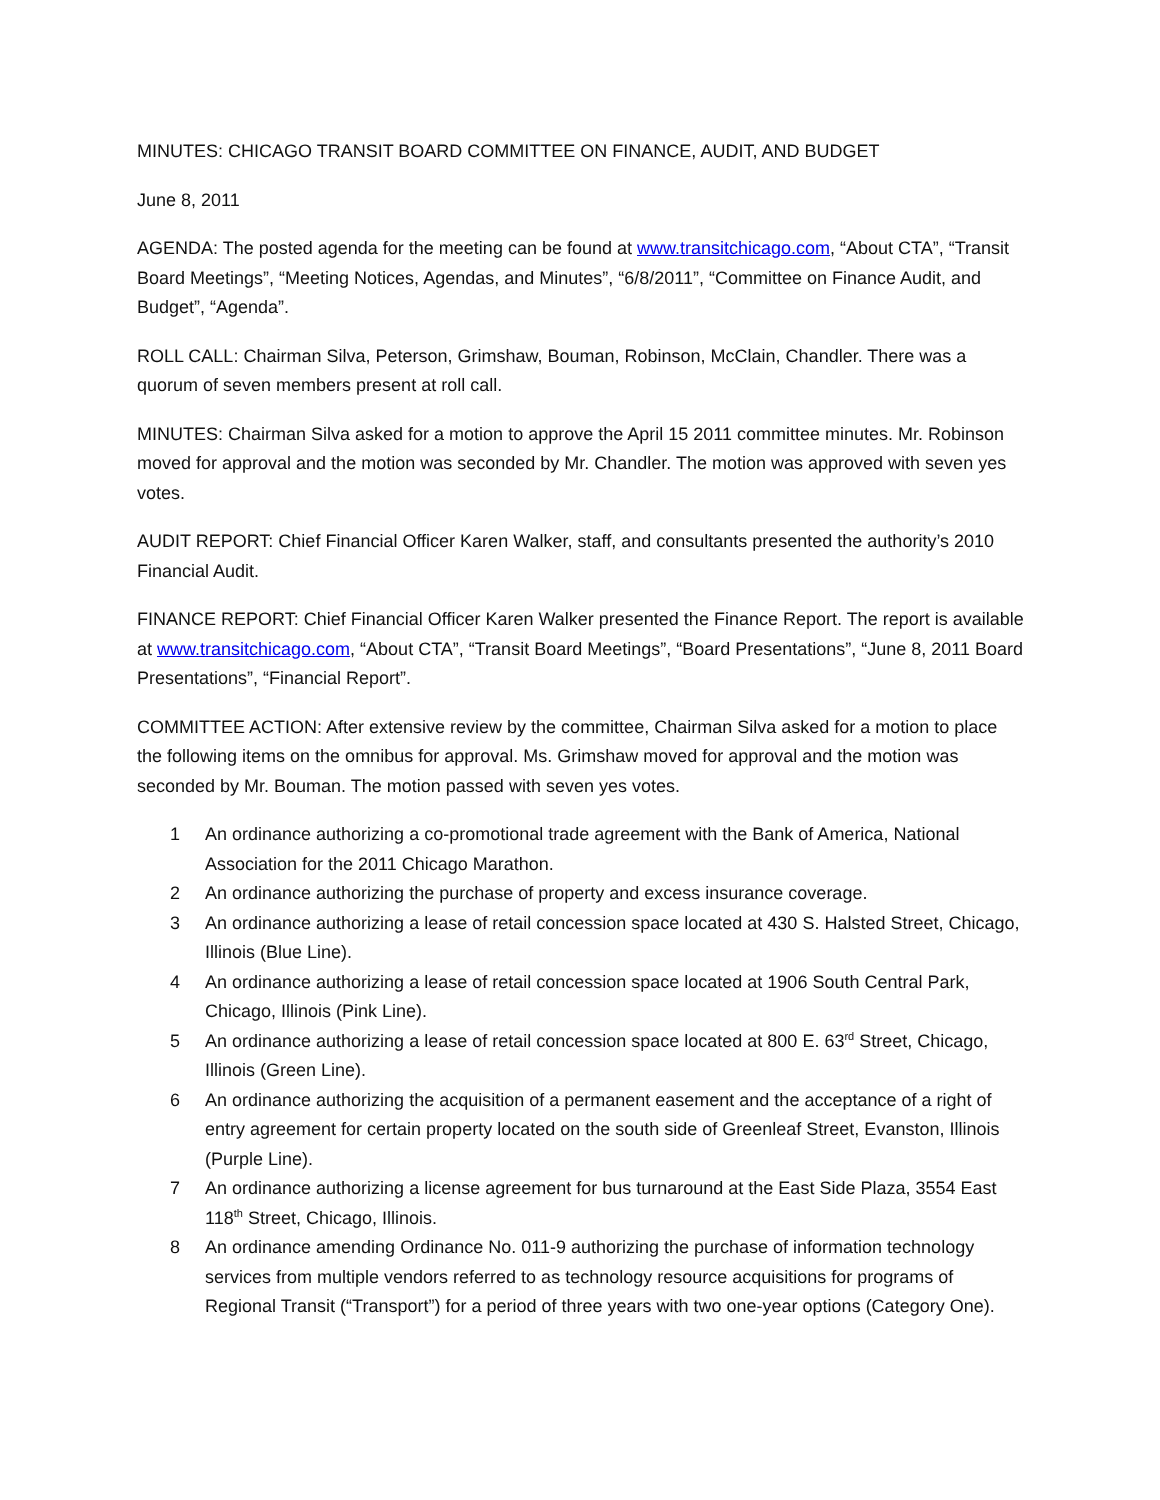MINUTES: CHICAGO TRANSIT BOARD COMMITTEE ON FINANCE, AUDIT, AND BUDGET
June 8, 2011
AGENDA: The posted agenda for the meeting can be found at www.transitchicago.com, “About CTA”, “Transit Board Meetings”, “Meeting Notices, Agendas, and Minutes”, “6/8/2011”, “Committee on Finance Audit, and Budget”, “Agenda”.
ROLL CALL: Chairman Silva, Peterson, Grimshaw, Bouman, Robinson, McClain, Chandler. There was a quorum of seven members present at roll call.
MINUTES: Chairman Silva asked for a motion to approve the April 15 2011 committee minutes. Mr. Robinson moved for approval and the motion was seconded by Mr. Chandler. The motion was approved with seven yes votes.
AUDIT REPORT: Chief Financial Officer Karen Walker, staff, and consultants presented the authority’s 2010 Financial Audit.
FINANCE REPORT: Chief Financial Officer Karen Walker presented the Finance Report. The report is available at www.transitchicago.com, “About CTA”, “Transit Board Meetings”, “Board Presentations”, “June 8, 2011 Board Presentations”, “Financial Report”.
COMMITTEE ACTION: After extensive review by the committee, Chairman Silva asked for a motion to place the following items on the omnibus for approval. Ms. Grimshaw moved for approval and the motion was seconded by Mr. Bouman. The motion passed with seven yes votes.
1 An ordinance authorizing a co-promotional trade agreement with the Bank of America, National Association for the 2011 Chicago Marathon.
2 An ordinance authorizing the purchase of property and excess insurance coverage.
3 An ordinance authorizing a lease of retail concession space located at 430 S. Halsted Street, Chicago, Illinois (Blue Line).
4 An ordinance authorizing a lease of retail concession space located at 1906 South Central Park, Chicago, Illinois (Pink Line).
5 An ordinance authorizing a lease of retail concession space located at 800 E. 63<sup>rd</sup> Street, Chicago, Illinois (Green Line).
6 An ordinance authorizing the acquisition of a permanent easement and the acceptance of a right of entry agreement for certain property located on the south side of Greenleaf Street, Evanston, Illinois (Purple Line).
7 An ordinance authorizing a license agreement for bus turnaround at the East Side Plaza, 3554 East 118<sup>th</sup> Street, Chicago, Illinois.
8 An ordinance amending Ordinance No. 011-9 authorizing the purchase of information technology services from multiple vendors referred to as technology resource acquisitions for programs of Regional Transit (“Transport”) for a period of three years with two one-year options (Category One).